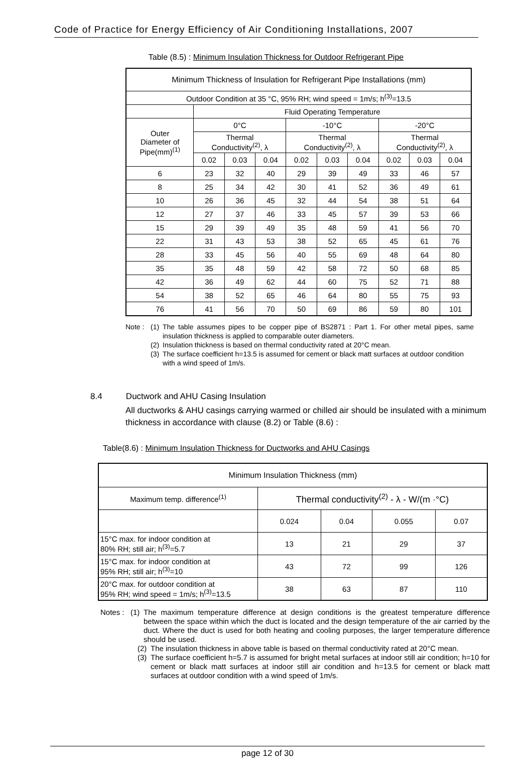Code of Practice for Energy Efficiency of Air Conditioning Installations, 2007
Table (8.5) : Minimum Insulation Thickness for Outdoor Refrigerant Pipe
| Minimum Thickness of Insulation for Refrigerant Pipe Installations (mm) | | | | | | | | | |
| --- | --- | --- | --- | --- | --- | --- | --- | --- | --- |
| Outdoor Condition at 35 °C, 95% RH; wind speed = 1m/s; h<sup>(3)</sup>=13.5 | | | | | | | | | |
| | Fluid Operating Temperature | | | | | | | | |
| Outer Diameter of Pipe(mm)<sup>(1)</sup> | 0°C | | | -10°C | | | -20°C | | |
| | Thermal Conductivity<sup>(2)</sup>, λ | | | Thermal Conductivity<sup>(2)</sup>, λ | | | Thermal Conductivity<sup>(2)</sup>, λ | | |
| | 0.02 | 0.03 | 0.04 | 0.02 | 0.03 | 0.04 | 0.02 | 0.03 | 0.04 |
| 6 | 23 | 32 | 40 | 29 | 39 | 49 | 33 | 46 | 57 |
| 8 | 25 | 34 | 42 | 30 | 41 | 52 | 36 | 49 | 61 |
| 10 | 26 | 36 | 45 | 32 | 44 | 54 | 38 | 51 | 64 |
| 12 | 27 | 37 | 46 | 33 | 45 | 57 | 39 | 53 | 66 |
| 15 | 29 | 39 | 49 | 35 | 48 | 59 | 41 | 56 | 70 |
| 22 | 31 | 43 | 53 | 38 | 52 | 65 | 45 | 61 | 76 |
| 28 | 33 | 45 | 56 | 40 | 55 | 69 | 48 | 64 | 80 |
| 35 | 35 | 48 | 59 | 42 | 58 | 72 | 50 | 68 | 85 |
| 42 | 36 | 49 | 62 | 44 | 60 | 75 | 52 | 71 | 88 |
| 54 | 38 | 52 | 65 | 46 | 64 | 80 | 55 | 75 | 93 |
| 76 | 41 | 56 | 70 | 50 | 69 | 86 | 59 | 80 | 101 |
Note : (1) The table assumes pipes to be copper pipe of BS2871 : Part 1. For other metal pipes, same insulation thickness is applied to comparable outer diameters.
(2) Insulation thickness is based on thermal conductivity rated at 20°C mean.
(3) The surface coefficient h=13.5 is assumed for cement or black matt surfaces at outdoor condition with a wind speed of 1m/s.
8.4 Ductwork and AHU Casing Insulation
All ductworks & AHU casings carrying warmed or chilled air should be insulated with a minimum thickness in accordance with clause (8.2) or Table (8.6) :
Table(8.6) : Minimum Insulation Thickness for Ductworks and AHU Casings
| Minimum Insulation Thickness (mm) | | | | |
| Maximum temp. difference<sup>(1)</sup> | Thermal conductivity<sup>(2)</sup> - λ - W/(m ·°C) | | | |
| | 0.024 | 0.04 | 0.055 | 0.07 |
| 15°C max. for indoor condition at 80% RH; still air; h<sup>(3)</sup>=5.7 | 13 | 21 | 29 | 37 |
| 15°C max. for indoor condition at 95% RH; still air; h<sup>(3)</sup>=10 | 43 | 72 | 99 | 126 |
| 20°C max. for outdoor condition at 95% RH; wind speed = 1m/s; h<sup>(3)</sup>=13.5 | 38 | 63 | 87 | 110 |
Notes : (1) The maximum temperature difference at design conditions is the greatest temperature difference between the space within which the duct is located and the design temperature of the air carried by the duct. Where the duct is used for both heating and cooling purposes, the larger temperature difference should be used.
(2) The insulation thickness in above table is based on thermal conductivity rated at 20°C mean.
(3) The surface coefficient h=5.7 is assumed for bright metal surfaces at indoor still air condition; h=10 for cement or black matt surfaces at indoor still air condition and h=13.5 for cement or black matt surfaces at outdoor condition with a wind speed of 1m/s.
page 12 of 30